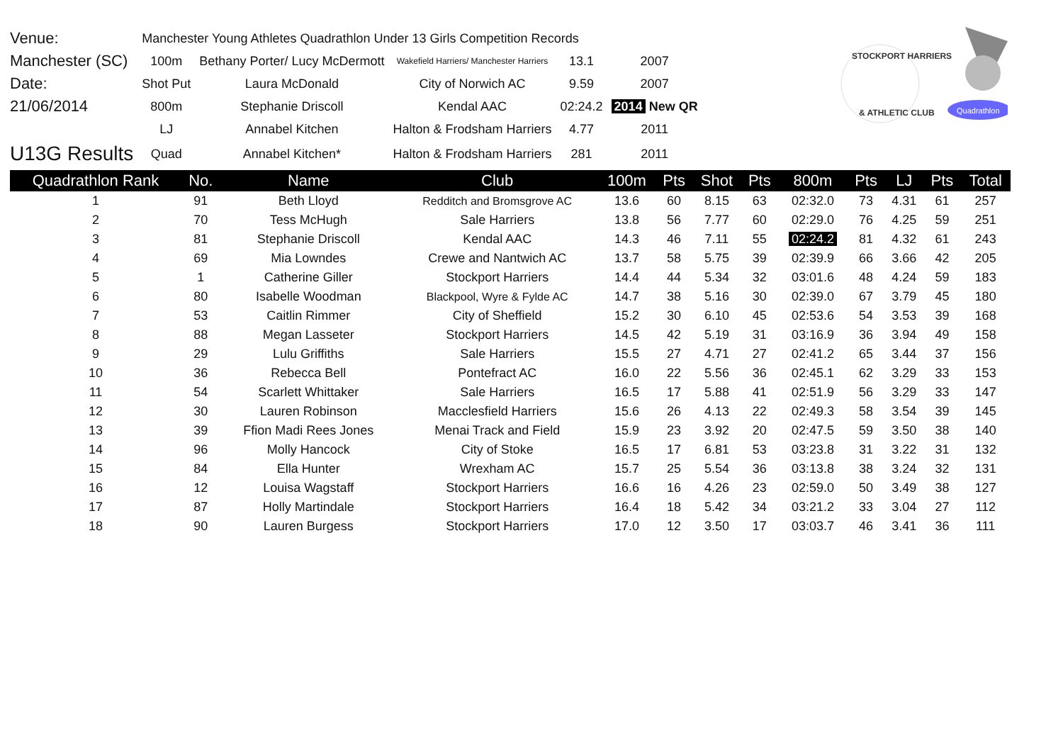STOCKPORT HARRIERS
& ATHLETIC CLUB
Quadrathlon
| Venue: | Manchester Young Athletes Quadrathlon Under 13 Girls Competition Records | | | | |
| Manchester (SC) | 100m | Bethany Porter/ Lucy McDermott | Wakefield Harriers/ Manchester Harriers | 13.1 | 2007 |
| Date: | Shot Put | Laura McDonald | City of Norwich AC | 9.59 | 2007 |
| 21/06/2014 | 800m | Stephanie Driscoll | Kendal AAC | 02:24.2 | 2014 New QR |
| | LJ | Annabel Kitchen | Halton & Frodsham Harriers | 4.77 | 2011 |
| U13G Results | Quad | Annabel Kitchen* | Halton & Frodsham Harriers | 281 | 2011 |
| Quadrathlon Rank | No. | Name | Club | 100m | Pts | Shot | Pts | 800m | Pts | LJ | Pts | Total |
| --- | --- | --- | --- | --- | --- | --- | --- | --- | --- | --- | --- | --- |
| 1 | 91 | Beth Lloyd | Redditch and Bromsgrove AC | 13.6 | 60 | 8.15 | 63 | 02:32.0 | 73 | 4.31 | 61 | 257 |
| 2 | 70 | Tess McHugh | Sale Harriers | 13.8 | 56 | 7.77 | 60 | 02:29.0 | 76 | 4.25 | 59 | 251 |
| 3 | 81 | Stephanie Driscoll | Kendal AAC | 14.3 | 46 | 7.11 | 55 | 02:24.2 | 81 | 4.32 | 61 | 243 |
| 4 | 69 | Mia Lowndes | Crewe and Nantwich AC | 13.7 | 58 | 5.75 | 39 | 02:39.9 | 66 | 3.66 | 42 | 205 |
| 5 | 1 | Catherine Giller | Stockport Harriers | 14.4 | 44 | 5.34 | 32 | 03:01.6 | 48 | 4.24 | 59 | 183 |
| 6 | 80 | Isabelle Woodman | Blackpool, Wyre & Fylde AC | 14.7 | 38 | 5.16 | 30 | 02:39.0 | 67 | 3.79 | 45 | 180 |
| 7 | 53 | Caitlin Rimmer | City of Sheffield | 15.2 | 30 | 6.10 | 45 | 02:53.6 | 54 | 3.53 | 39 | 168 |
| 8 | 88 | Megan Lasseter | Stockport Harriers | 14.5 | 42 | 5.19 | 31 | 03:16.9 | 36 | 3.94 | 49 | 158 |
| 9 | 29 | Lulu Griffiths | Sale Harriers | 15.5 | 27 | 4.71 | 27 | 02:41.2 | 65 | 3.44 | 37 | 156 |
| 10 | 36 | Rebecca Bell | Pontefract AC | 16.0 | 22 | 5.56 | 36 | 02:45.1 | 62 | 3.29 | 33 | 153 |
| 11 | 54 | Scarlett Whittaker | Sale Harriers | 16.5 | 17 | 5.88 | 41 | 02:51.9 | 56 | 3.29 | 33 | 147 |
| 12 | 30 | Lauren Robinson | Macclesfield Harriers | 15.6 | 26 | 4.13 | 22 | 02:49.3 | 58 | 3.54 | 39 | 145 |
| 13 | 39 | Ffion Madi Rees Jones | Menai Track and Field | 15.9 | 23 | 3.92 | 20 | 02:47.5 | 59 | 3.50 | 38 | 140 |
| 14 | 96 | Molly Hancock | City of Stoke | 16.5 | 17 | 6.81 | 53 | 03:23.8 | 31 | 3.22 | 31 | 132 |
| 15 | 84 | Ella Hunter | Wrexham AC | 15.7 | 25 | 5.54 | 36 | 03:13.8 | 38 | 3.24 | 32 | 131 |
| 16 | 12 | Louisa Wagstaff | Stockport Harriers | 16.6 | 16 | 4.26 | 23 | 02:59.0 | 50 | 3.49 | 38 | 127 |
| 17 | 87 | Holly Martindale | Stockport Harriers | 16.4 | 18 | 5.42 | 34 | 03:21.2 | 33 | 3.04 | 27 | 112 |
| 18 | 90 | Lauren Burgess | Stockport Harriers | 17.0 | 12 | 3.50 | 17 | 03:03.7 | 46 | 3.41 | 36 | 111 |